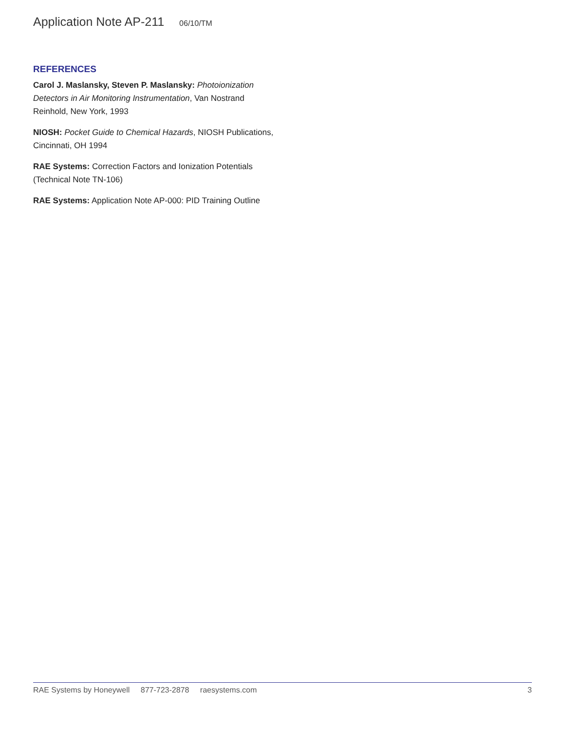Application Note AP-211 06/10/TM
REFERENCES
Carol J. Maslansky, Steven P. Maslansky: Photoionization Detectors in Air Monitoring Instrumentation, Van Nostrand Reinhold, New York, 1993
NIOSH: Pocket Guide to Chemical Hazards, NIOSH Publications, Cincinnati, OH 1994
RAE Systems: Correction Factors and Ionization Potentials (Technical Note TN-106)
RAE Systems: Application Note AP-000: PID Training Outline
RAE Systems by Honeywell 877-723-2878 raesystems.com
3